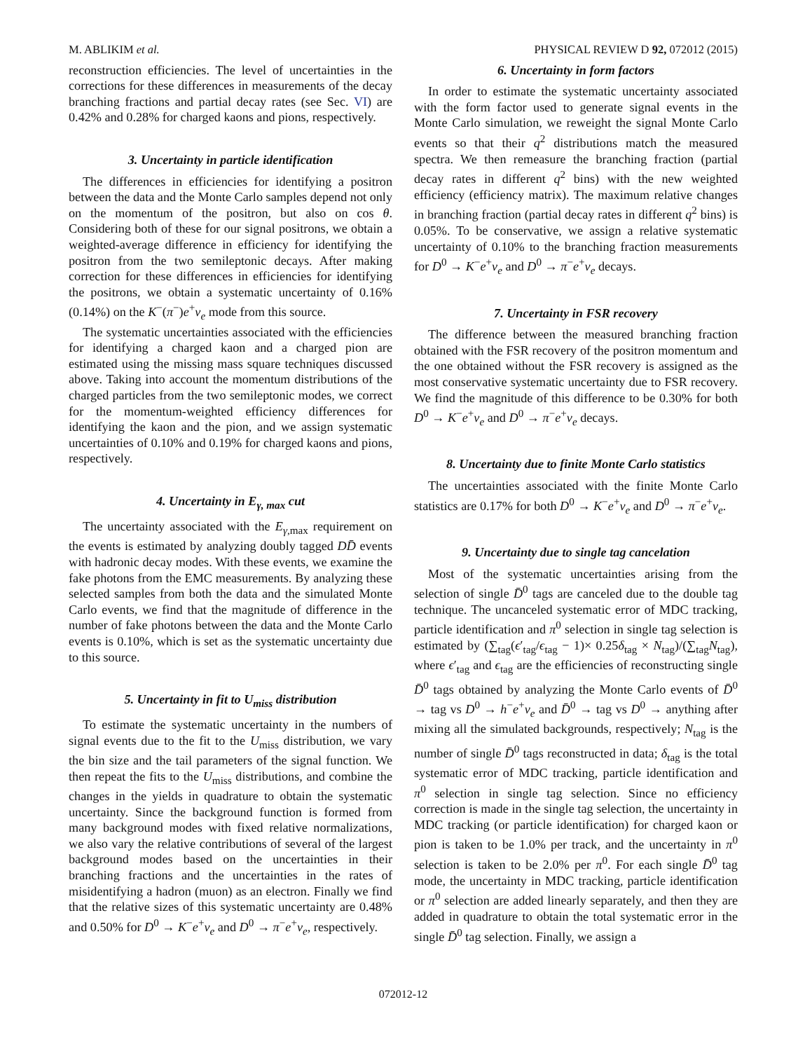M. ABLIKIM et al. PHYSICAL REVIEW D 92, 072012 (2015)
reconstruction efficiencies. The level of uncertainties in the corrections for these differences in measurements of the decay branching fractions and partial decay rates (see Sec. VI) are 0.42% and 0.28% for charged kaons and pions, respectively.
3. Uncertainty in particle identification
The differences in efficiencies for identifying a positron between the data and the Monte Carlo samples depend not only on the momentum of the positron, but also on cos θ. Considering both of these for our signal positrons, we obtain a weighted-average difference in efficiency for identifying the positron from the two semileptonic decays. After making correction for these differences in efficiencies for identifying the positrons, we obtain a systematic uncertainty of 0.16% (0.14%) on the K<sup>−</sup>(π<sup>−</sup>)e<sup>+</sup>ν<sub>e</sub> mode from this source.
The systematic uncertainties associated with the efficiencies for identifying a charged kaon and a charged pion are estimated using the missing mass square techniques discussed above. Taking into account the momentum distributions of the charged particles from the two semileptonic modes, we correct for the momentum-weighted efficiency differences for identifying the kaon and the pion, and we assign systematic uncertainties of 0.10% and 0.19% for charged kaons and pions, respectively.
4. Uncertainty in E<sub>γ, max</sub> cut
The uncertainty associated with the E<sub>γ,max</sub> requirement on the events is estimated by analyzing doubly tagged DD̄ events with hadronic decay modes. With these events, we examine the fake photons from the EMC measurements. By analyzing these selected samples from both the data and the simulated Monte Carlo events, we find that the magnitude of difference in the number of fake photons between the data and the Monte Carlo events is 0.10%, which is set as the systematic uncertainty due to this source.
5. Uncertainty in fit to U<sub>miss</sub> distribution
To estimate the systematic uncertainty in the numbers of signal events due to the fit to the U<sub>miss</sub> distribution, we vary the bin size and the tail parameters of the signal function. We then repeat the fits to the U<sub>miss</sub> distributions, and combine the changes in the yields in quadrature to obtain the systematic uncertainty. Since the background function is formed from many background modes with fixed relative normalizations, we also vary the relative contributions of several of the largest background modes based on the uncertainties in their branching fractions and the uncertainties in the rates of misidentifying a hadron (muon) as an electron. Finally we find that the relative sizes of this systematic uncertainty are 0.48% and 0.50% for D<sup>0</sup> → K<sup>−</sup>e<sup>+</sup>ν<sub>e</sub> and D<sup>0</sup> → π<sup>−</sup>e<sup>+</sup>ν<sub>e</sub>, respectively.
6. Uncertainty in form factors
In order to estimate the systematic uncertainty associated with the form factor used to generate signal events in the Monte Carlo simulation, we reweight the signal Monte Carlo events so that their q<sup>2</sup> distributions match the measured spectra. We then remeasure the branching fraction (partial decay rates in different q<sup>2</sup> bins) with the new weighted efficiency (efficiency matrix). The maximum relative changes in branching fraction (partial decay rates in different q<sup>2</sup> bins) is 0.05%. To be conservative, we assign a relative systematic uncertainty of 0.10% to the branching fraction measurements for D<sup>0</sup> → K<sup>−</sup>e<sup>+</sup>ν<sub>e</sub> and D<sup>0</sup> → π<sup>−</sup>e<sup>+</sup>ν<sub>e</sub> decays.
7. Uncertainty in FSR recovery
The difference between the measured branching fraction obtained with the FSR recovery of the positron momentum and the one obtained without the FSR recovery is assigned as the most conservative systematic uncertainty due to FSR recovery. We find the magnitude of this difference to be 0.30% for both D<sup>0</sup> → K<sup>−</sup>e<sup>+</sup>ν<sub>e</sub> and D<sup>0</sup> → π<sup>−</sup>e<sup>+</sup>ν<sub>e</sub> decays.
8. Uncertainty due to finite Monte Carlo statistics
The uncertainties associated with the finite Monte Carlo statistics are 0.17% for both D<sup>0</sup> → K<sup>−</sup>e<sup>+</sup>ν<sub>e</sub> and D<sup>0</sup> → π<sup>−</sup>e<sup>+</sup>ν<sub>e</sub>.
9. Uncertainty due to single tag cancelation
Most of the systematic uncertainties arising from the selection of single D̄<sup>0</sup> tags are canceled due to the double tag technique. The uncanceled systematic error of MDC tracking, particle identification and π<sup>0</sup> selection in single tag selection is estimated by (∑<sub>tag</sub>(ϵ′<sub>tag</sub>/ϵ<sub>tag</sub> − 1)× 0.25δ<sub>tag</sub> × N<sub>tag</sub>)/(∑<sub>tag</sub>N<sub>tag</sub>), where ϵ′<sub>tag</sub> and ϵ<sub>tag</sub> are the efficiencies of reconstructing single D̄<sup>0</sup> tags obtained by analyzing the Monte Carlo events of D̄<sup>0</sup> → tag vs D<sup>0</sup> → h<sup>−</sup>e<sup>+</sup>ν<sub>e</sub> and D̄<sup>0</sup> → tag vs D<sup>0</sup> → anything after mixing all the simulated backgrounds, respectively; N<sub>tag</sub> is the number of single D̄<sup>0</sup> tags reconstructed in data; δ<sub>tag</sub> is the total systematic error of MDC tracking, particle identification and π<sup>0</sup> selection in single tag selection. Since no efficiency correction is made in the single tag selection, the uncertainty in MDC tracking (or particle identification) for charged kaon or pion is taken to be 1.0% per track, and the uncertainty in π<sup>0</sup> selection is taken to be 2.0% per π<sup>0</sup>. For each single D̄<sup>0</sup> tag mode, the uncertainty in MDC tracking, particle identification or π<sup>0</sup> selection are added linearly separately, and then they are added in quadrature to obtain the total systematic error in the single D̄<sup>0</sup> tag selection. Finally, we assign a
072012-12